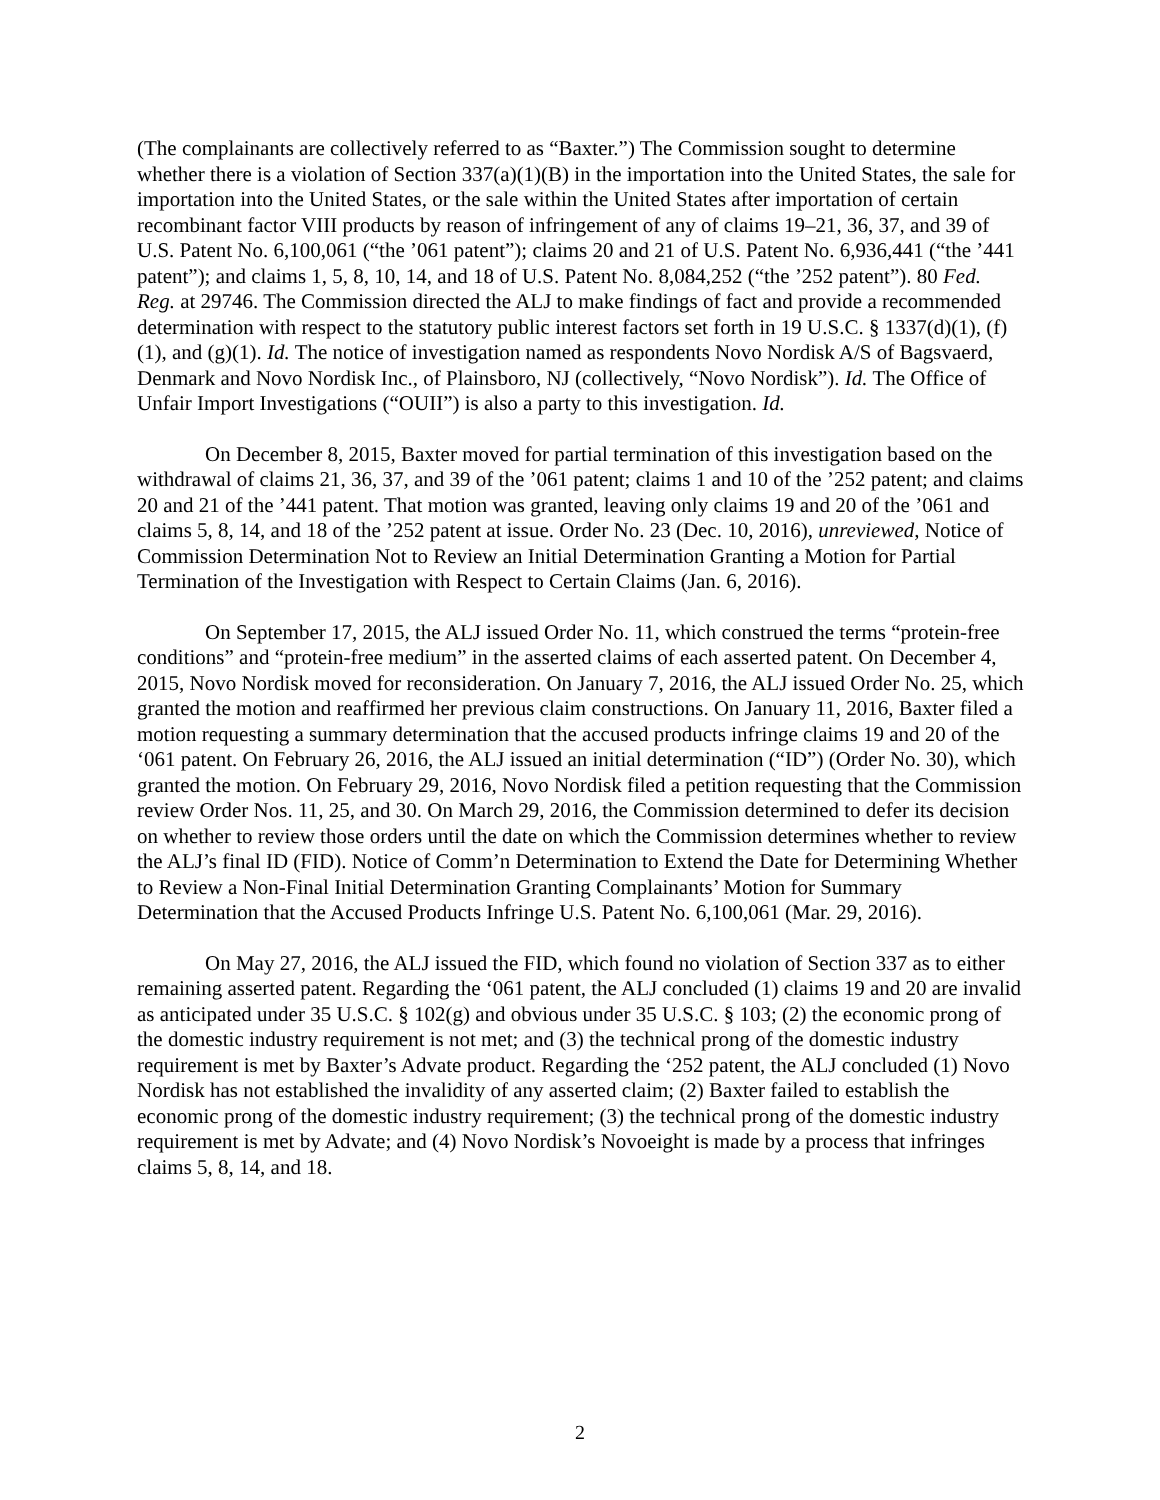(The complainants are collectively referred to as “Baxter.”) The Commission sought to determine whether there is a violation of Section 337(a)(1)(B) in the importation into the United States, the sale for importation into the United States, or the sale within the United States after importation of certain recombinant factor VIII products by reason of infringement of any of claims 19–21, 36, 37, and 39 of U.S. Patent No. 6,100,061 (“the ’061 patent”); claims 20 and 21 of U.S. Patent No. 6,936,441 (“the ’441 patent”); and claims 1, 5, 8, 10, 14, and 18 of U.S. Patent No. 8,084,252 (“the ’252 patent”). 80 Fed. Reg. at 29746. The Commission directed the ALJ to make findings of fact and provide a recommended determination with respect to the statutory public interest factors set forth in 19 U.S.C. § 1337(d)(1), (f)(1), and (g)(1). Id. The notice of investigation named as respondents Novo Nordisk A/S of Bagsvaerd, Denmark and Novo Nordisk Inc., of Plainsboro, NJ (collectively, “Novo Nordisk”). Id. The Office of Unfair Import Investigations (“OUII”) is also a party to this investigation. Id.
On December 8, 2015, Baxter moved for partial termination of this investigation based on the withdrawal of claims 21, 36, 37, and 39 of the ’061 patent; claims 1 and 10 of the ’252 patent; and claims 20 and 21 of the ’441 patent. That motion was granted, leaving only claims 19 and 20 of the ’061 and claims 5, 8, 14, and 18 of the ’252 patent at issue. Order No. 23 (Dec. 10, 2016), unreviewed, Notice of Commission Determination Not to Review an Initial Determination Granting a Motion for Partial Termination of the Investigation with Respect to Certain Claims (Jan. 6, 2016).
On September 17, 2015, the ALJ issued Order No. 11, which construed the terms “protein-free conditions” and “protein-free medium” in the asserted claims of each asserted patent. On December 4, 2015, Novo Nordisk moved for reconsideration. On January 7, 2016, the ALJ issued Order No. 25, which granted the motion and reaffirmed her previous claim constructions. On January 11, 2016, Baxter filed a motion requesting a summary determination that the accused products infringe claims 19 and 20 of the ‘061 patent. On February 26, 2016, the ALJ issued an initial determination (“ID”) (Order No. 30), which granted the motion. On February 29, 2016, Novo Nordisk filed a petition requesting that the Commission review Order Nos. 11, 25, and 30. On March 29, 2016, the Commission determined to defer its decision on whether to review those orders until the date on which the Commission determines whether to review the ALJ’s final ID (FID). Notice of Comm’n Determination to Extend the Date for Determining Whether to Review a Non-Final Initial Determination Granting Complainants’ Motion for Summary Determination that the Accused Products Infringe U.S. Patent No. 6,100,061 (Mar. 29, 2016).
On May 27, 2016, the ALJ issued the FID, which found no violation of Section 337 as to either remaining asserted patent. Regarding the ‘061 patent, the ALJ concluded (1) claims 19 and 20 are invalid as anticipated under 35 U.S.C. § 102(g) and obvious under 35 U.S.C. § 103; (2) the economic prong of the domestic industry requirement is not met; and (3) the technical prong of the domestic industry requirement is met by Baxter’s Advate product. Regarding the ‘252 patent, the ALJ concluded (1) Novo Nordisk has not established the invalidity of any asserted claim; (2) Baxter failed to establish the economic prong of the domestic industry requirement; (3) the technical prong of the domestic industry requirement is met by Advate; and (4) Novo Nordisk’s Novoeight is made by a process that infringes claims 5, 8, 14, and 18.
2